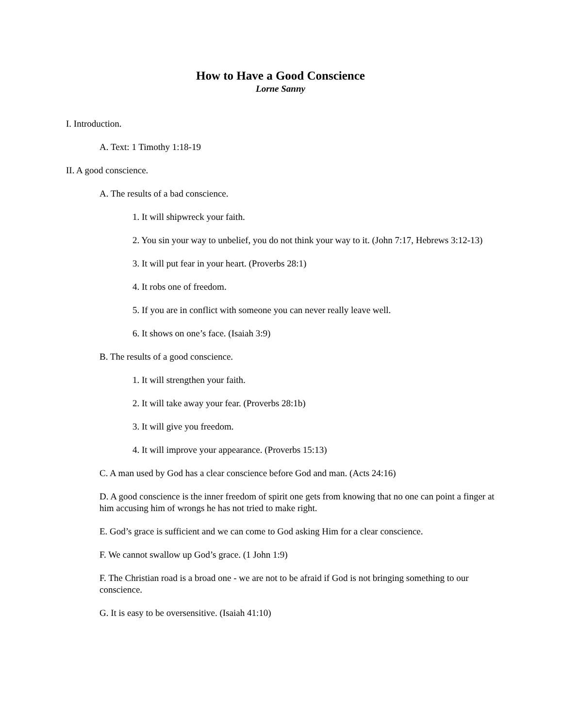How to Have a Good Conscience
Lorne Sanny
I. Introduction.
A. Text: 1 Timothy 1:18-19
II. A good conscience.
A. The results of a bad conscience.
1. It will shipwreck your faith.
2. You sin your way to unbelief, you do not think your way to it. (John 7:17, Hebrews 3:12-13)
3. It will put fear in your heart. (Proverbs 28:1)
4. It robs one of freedom.
5. If you are in conflict with someone you can never really leave well.
6. It shows on one’s face. (Isaiah 3:9)
B. The results of a good conscience.
1. It will strengthen your faith.
2. It will take away your fear. (Proverbs 28:1b)
3. It will give you freedom.
4. It will improve your appearance. (Proverbs 15:13)
C. A man used by God has a clear conscience before God and man. (Acts 24:16)
D. A good conscience is the inner freedom of spirit one gets from knowing that no one can point a finger at him accusing him of wrongs he has not tried to make right.
E. God’s grace is sufficient and we can come to God asking Him for a clear conscience.
F. We cannot swallow up God’s grace. (1 John 1:9)
F. The Christian road is a broad one - we are not to be afraid if God is not bringing something to our conscience.
G. It is easy to be oversensitive. (Isaiah 41:10)